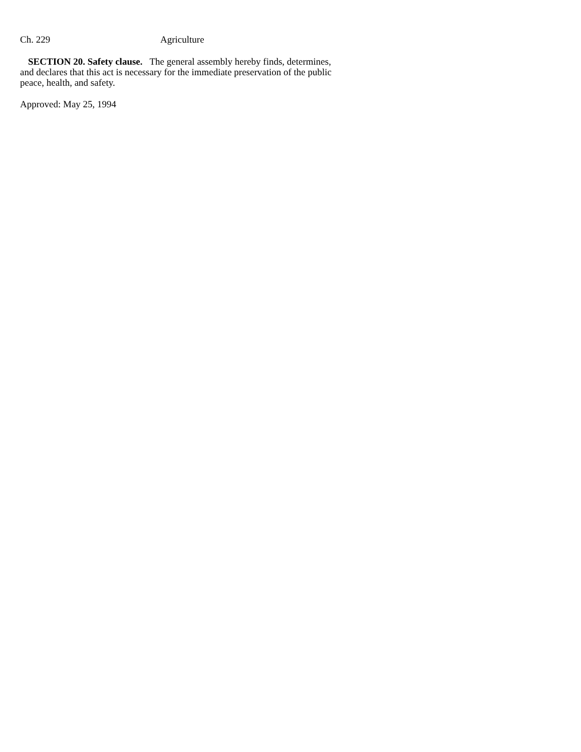Ch. 229 Agriculture
SECTION 20. Safety clause. The general assembly hereby finds, determines, and declares that this act is necessary for the immediate preservation of the public peace, health, and safety.
Approved: May 25, 1994